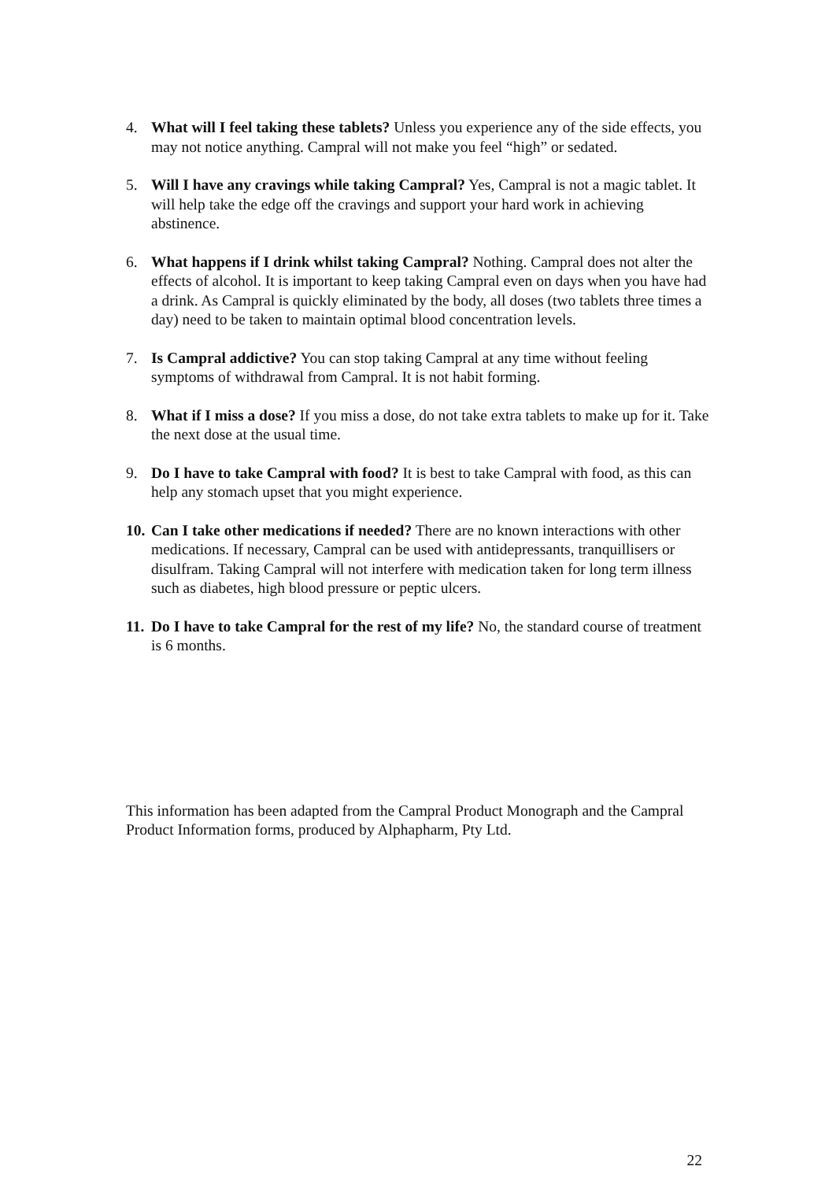4. What will I feel taking these tablets? Unless you experience any of the side effects, you may not notice anything. Campral will not make you feel “high” or sedated.
5. Will I have any cravings while taking Campral? Yes, Campral is not a magic tablet. It will help take the edge off the cravings and support your hard work in achieving abstinence.
6. What happens if I drink whilst taking Campral? Nothing. Campral does not alter the effects of alcohol. It is important to keep taking Campral even on days when you have had a drink. As Campral is quickly eliminated by the body, all doses (two tablets three times a day) need to be taken to maintain optimal blood concentration levels.
7. Is Campral addictive? You can stop taking Campral at any time without feeling symptoms of withdrawal from Campral. It is not habit forming.
8. What if I miss a dose? If you miss a dose, do not take extra tablets to make up for it. Take the next dose at the usual time.
9. Do I have to take Campral with food? It is best to take Campral with food, as this can help any stomach upset that you might experience.
10.
Can I take other medications if needed? There are no known interactions with other medications. If necessary, Campral can be used with antidepressants, tranquillisers or disulfram. Taking Campral will not interfere with medication taken for long term illness such as diabetes, high blood pressure or peptic ulcers.
11.
Do I have to take Campral for the rest of my life? No, the standard course of treatment is 6 months.
This information has been adapted from the Campral Product Monograph and the Campral Product Information forms, produced by Alphapharm, Pty Ltd.
22